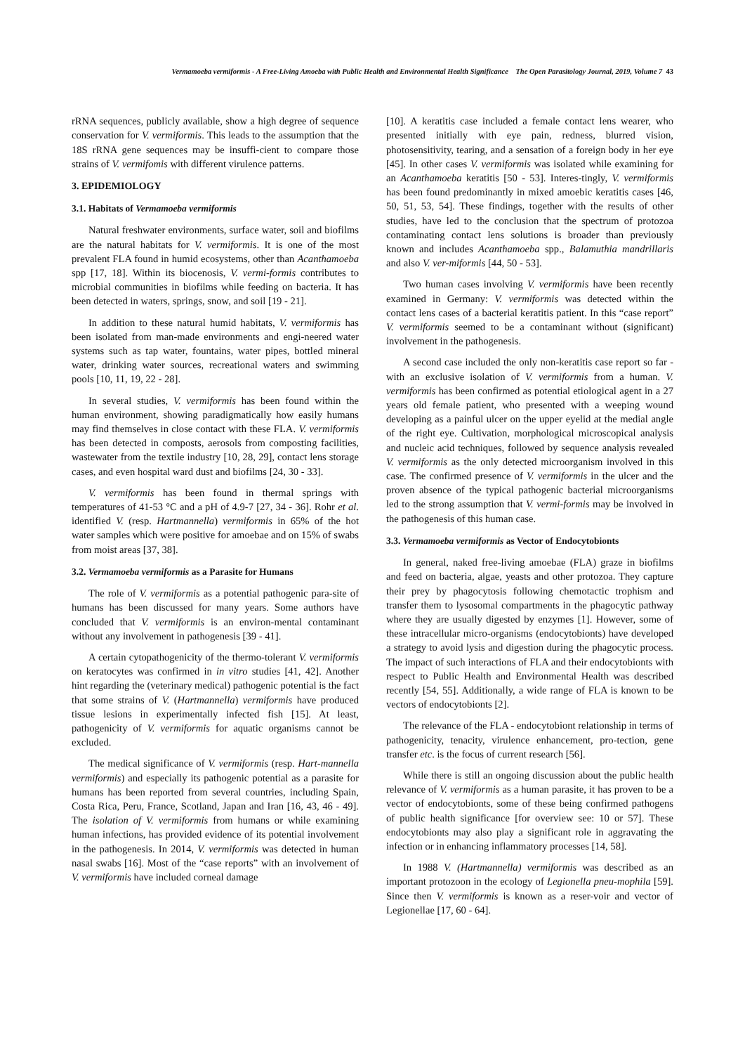Vermamoeba vermiformis - A Free-Living Amoeba with Public Health and Environmental Health Significance The Open Parasitology Journal, 2019, Volume 7 43
rRNA sequences, publicly available, show a high degree of sequence conservation for V. vermiformis. This leads to the assumption that the 18S rRNA gene sequences may be insuffi-cient to compare those strains of V. vermifomis with different virulence patterns.
3. EPIDEMIOLOGY
3.1. Habitats of Vermamoeba vermiformis
Natural freshwater environments, surface water, soil and biofilms are the natural habitats for V. vermiformis. It is one of the most prevalent FLA found in humid ecosystems, other than Acanthamoeba spp [17, 18]. Within its biocenosis, V. vermi-formis contributes to microbial communities in biofilms while feeding on bacteria. It has been detected in waters, springs, snow, and soil [19 - 21].
In addition to these natural humid habitats, V. vermiformis has been isolated from man-made environments and engi-neered water systems such as tap water, fountains, water pipes, bottled mineral water, drinking water sources, recreational waters and swimming pools [10, 11, 19, 22 - 28].
In several studies, V. vermiformis has been found within the human environment, showing paradigmatically how easily humans may find themselves in close contact with these FLA. V. vermiformis has been detected in composts, aerosols from composting facilities, wastewater from the textile industry [10, 28, 29], contact lens storage cases, and even hospital ward dust and biofilms [24, 30 - 33].
V. vermiformis has been found in thermal springs with temperatures of 41-53 °C and a pH of 4.9-7 [27, 34 - 36]. Rohr et al. identified V. (resp. Hartmannella) vermiformis in 65% of the hot water samples which were positive for amoebae and on 15% of swabs from moist areas [37, 38].
3.2. Vermamoeba vermiformis as a Parasite for Humans
The role of V. vermiformis as a potential pathogenic para-site of humans has been discussed for many years. Some authors have concluded that V. vermiformis is an environ-mental contaminant without any involvement in pathogenesis [39 - 41].
A certain cytopathogenicity of the thermo-tolerant V. vermiformis on keratocytes was confirmed in in vitro studies [41, 42]. Another hint regarding the (veterinary medical) pathogenic potential is the fact that some strains of V. (Hartmannella) vermiformis have produced tissue lesions in experimentally infected fish [15]. At least, pathogenicity of V. vermiformis for aquatic organisms cannot be excluded.
The medical significance of V. vermiformis (resp. Hart-mannella vermiformis) and especially its pathogenic potential as a parasite for humans has been reported from several countries, including Spain, Costa Rica, Peru, France, Scotland, Japan and Iran [16, 43, 46 - 49]. The isolation of V. vermiformis from humans or while examining human infections, has provided evidence of its potential involvement in the pathogenesis. In 2014, V. vermiformis was detected in human nasal swabs [16]. Most of the “case reports” with an involvement of V. vermiformis have included corneal damage
[10]. A keratitis case included a female contact lens wearer, who presented initially with eye pain, redness, blurred vision, photosensitivity, tearing, and a sensation of a foreign body in her eye [45]. In other cases V. vermiformis was isolated while examining for an Acanthamoeba keratitis [50 - 53]. Interes-tingly, V. vermiformis has been found predominantly in mixed amoebic keratitis cases [46, 50, 51, 53, 54]. These findings, together with the results of other studies, have led to the conclusion that the spectrum of protozoa contaminating contact lens solutions is broader than previously known and includes Acanthamoeba spp., Balamuthia mandrillaris and also V. ver-miformis [44, 50 - 53].
Two human cases involving V. vermiformis have been recently examined in Germany: V. vermiformis was detected within the contact lens cases of a bacterial keratitis patient. In this “case report” V. vermiformis seemed to be a contaminant without (significant) involvement in the pathogenesis.
A second case included the only non-keratitis case report so far - with an exclusive isolation of V. vermiformis from a human. V. vermiformis has been confirmed as potential etiological agent in a 27 years old female patient, who presented with a weeping wound developing as a painful ulcer on the upper eyelid at the medial angle of the right eye. Cultivation, morphological microscopical analysis and nucleic acid techniques, followed by sequence analysis revealed V. vermiformis as the only detected microorganism involved in this case. The confirmed presence of V. vermiformis in the ulcer and the proven absence of the typical pathogenic bacterial microorganisms led to the strong assumption that V. vermi-formis may be involved in the pathogenesis of this human case.
3.3. Vermamoeba vermiformis as Vector of Endocytobionts
In general, naked free-living amoebae (FLA) graze in biofilms and feed on bacteria, algae, yeasts and other protozoa. They capture their prey by phagocytosis following chemotactic trophism and transfer them to lysosomal compartments in the phagocytic pathway where they are usually digested by enzymes [1]. However, some of these intracellular micro-organisms (endocytobionts) have developed a strategy to avoid lysis and digestion during the phagocytic process. The impact of such interactions of FLA and their endocytobionts with respect to Public Health and Environmental Health was described recently [54, 55]. Additionally, a wide range of FLA is known to be vectors of endocytobionts [2].
The relevance of the FLA - endocytobiont relationship in terms of pathogenicity, tenacity, virulence enhancement, pro-tection, gene transfer etc. is the focus of current research [56].
While there is still an ongoing discussion about the public health relevance of V. vermiformis as a human parasite, it has proven to be a vector of endocytobionts, some of these being confirmed pathogens of public health significance [for overview see: 10 or 57]. These endocytobionts may also play a significant role in aggravating the infection or in enhancing inflammatory processes [14, 58].
In 1988 V. (Hartmannella) vermiformis was described as an important protozoon in the ecology of Legionella pneu-mophila [59]. Since then V. vermiformis is known as a reser-voir and vector of Legionellae [17, 60 - 64].